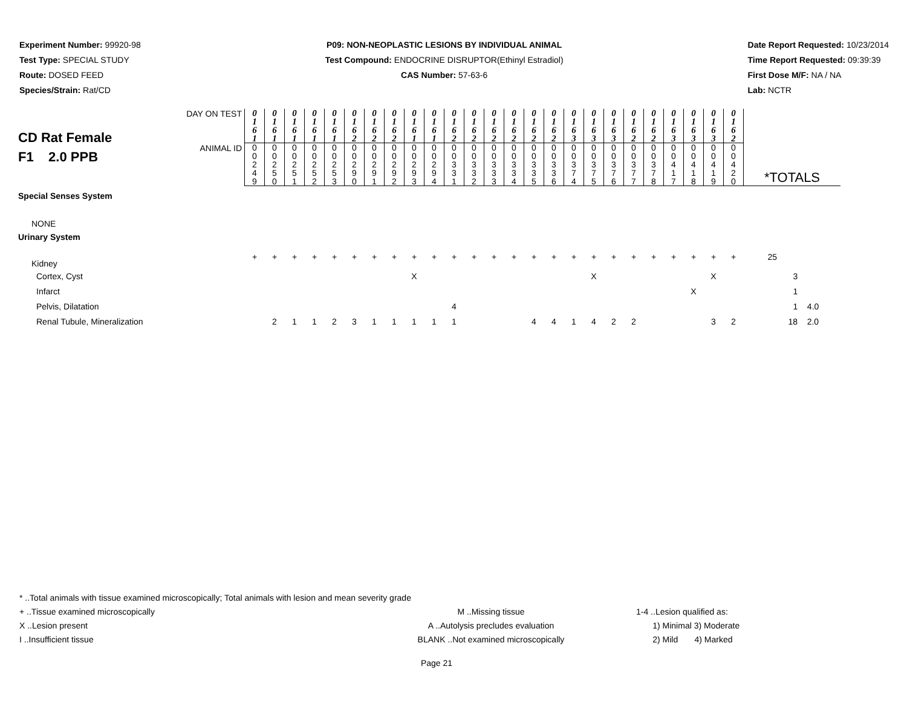Experiment Number: 99920-98
Test Type: SPECIAL STUDY
Route: DOSED FEED
Species/Strain: Rat/CD
P09: NON-NEOPLASTIC LESIONS BY INDIVIDUAL ANIMAL
Test Compound: ENDOCRINE DISRUPTOR(Ethinyl Estradiol)
CAS Number: 57-63-6
Date Report Requested: 10/23/2014
Time Report Requested: 09:39:39
First Dose M/F: NA / NA
Lab: NCTR
| CD Rat Female F1 2.0 PPB | DAY ON TEST | 0 1 6 1 | 0 1 6 1 | 0 1 6 1 | 0 1 6 1 | 0 1 6 1 | 0 1 6 2 | 0 1 6 2 | 0 1 6 2 | 0 1 6 1 | 0 1 6 1 | 0 1 6 2 | 0 1 6 2 | 0 1 6 2 | 0 1 6 2 | 0 1 6 2 | 0 1 6 2 | 0 1 6 3 | 0 1 6 3 | 0 1 6 3 | 0 1 6 2 | 0 1 6 2 | 0 1 6 3 | 0 1 6 3 | 0 1 6 3 | 0 1 6 2 | |
| | ANIMAL ID | 0 0 2 4 9 | 0 0 2 5 0 | 0 0 2 5 1 | 0 0 2 5 2 | 0 0 2 5 3 | 0 0 2 9 0 | 0 0 2 9 1 | 0 0 2 9 2 | 0 0 2 9 3 | 0 0 2 9 4 | 0 0 3 3 1 | 0 0 3 3 2 | 0 0 3 3 3 | 0 0 3 3 4 | 0 0 3 3 5 | 0 0 3 3 6 | 0 0 3 7 4 | 0 0 3 7 5 | 0 0 3 7 6 | 0 0 3 7 7 | 0 0 3 7 8 | 0 0 4 1 7 | 0 0 4 1 8 | 0 0 4 1 9 | 0 0 4 2 0 | *TOTALS |
| Special Senses System | | | | | | | | | | | | | | | | | | | | | | | | | | | |
| NONE | | | | | | | | | | | | | | | | | | | | | | | | | | | |
| Urinary System | | | | | | | | | | | | | | | | | | | | | | | | | | | |
| Kidney | | + | + | + | + | + | + | + | + | + | + | + | + | + | + | + | + | + | + | + | + | + | + | + | + | + | 25 |
| Cortex, Cyst | | | | | | | | | | X | | | | | | | | | X | | | | | | X | | 3 |
| Infarct | | | | | | | | | | | | | | | | | | | | | | | | X | | | 1 |
| Pelvis, Dilatation | | | | | | | | | | | | 4 | | | | | | | | | | | | | | | 1 4.0 |
| Renal Tubule, Mineralization | | | 2 | 1 | 1 | 2 | 3 | 1 | 1 | 1 | 1 | 1 | | | | 4 | 4 | 1 | 4 | 2 | 2 | | | | 3 | 2 | 18 2.0 |
* ..Total animals with tissue examined microscopically; Total animals with lesion and mean severity grade
+ ..Tissue examined microscopically M ..Missing tissue 1-4 ..Lesion qualified as:
X ..Lesion present A ..Autolysis precludes evaluation 1) Minimal 3) Moderate
I ..Insufficient tissue BLANK ..Not examined microscopically 2) Mild 4) Marked
Page 21